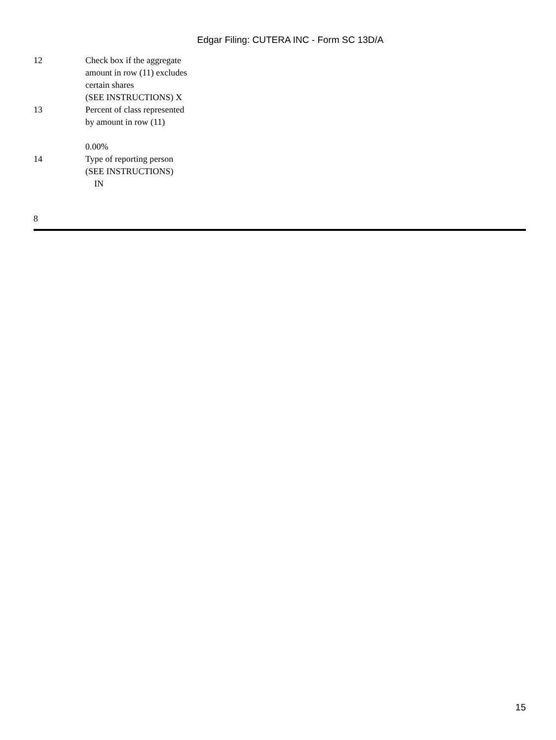Edgar Filing: CUTERA INC - Form SC 13D/A
| 12 | Check box if the aggregate amount in row (11) excludes certain shares (SEE INSTRUCTIONS) X |
| 13 | Percent of class represented by amount in row (11) 0.00% |
| 14 | Type of reporting person (SEE INSTRUCTIONS) IN |
8
15